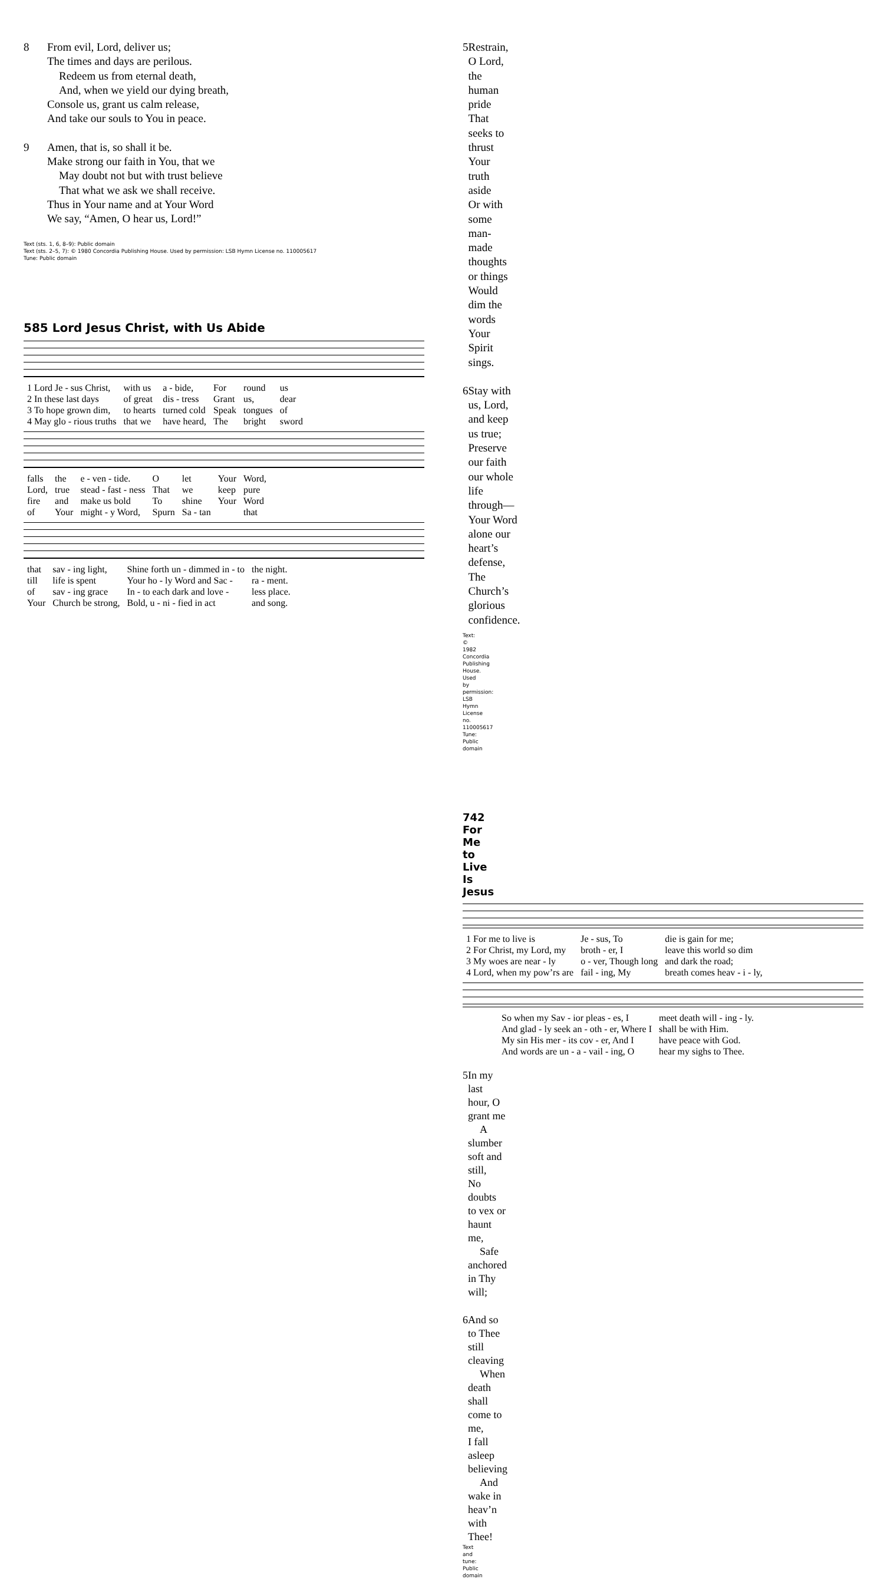8 From evil, Lord, deliver us;
The times and days are perilous.
Redeem us from eternal death,
And, when we yield our dying breath,
Console us, grant us calm release,
And take our souls to You in peace.
9 Amen, that is, so shall it be.
Make strong our faith in You, that we
May doubt not but with trust believe
That what we ask we shall receive.
Thus in Your name and at Your Word
We say, “Amen, O hear us, Lord!”
Text (sts. 1, 6, 8–9): Public domain
Text (sts. 2–5, 7): © 1980 Concordia Publishing House. Used by permission: LSB Hymn License no. 110005617
Tune: Public domain
585 Lord Jesus Christ, with Us Abide
| 1 Lord Je - sus Christ, | with us | a - bide, | For | round | us |
| 2 In these last days | of great | dis - tress | Grant | us, | dear |
| 3 To hope grown dim, | to hearts | turned cold | Speak | tongues | of |
| 4 May glo - rious truths | that we | have heard, | The | bright | sword |
| falls | the | e - ven - tide. | O | let | Your | Word, |
| Lord, | true | stead - fast - ness | That | we | keep | pure |
| fire | and | make us bold | To | shine | Your | Word |
| of | Your | might - y Word, | Spurn | Sa - tan | | that |
| that | sav - ing light, | Shine forth un - dimmed in - to | the night. |
| till | life is spent | Your ho - ly Word and Sac - | ra - ment. |
| of | sav - ing grace | In - to each dark and love - | less place. |
| Your | Church be strong, | Bold, u - ni - fied in act | and song. |
5 Restrain, O Lord, the human pride
That seeks to thrust Your truth aside
Or with some man-made thoughts or things
Would dim the words Your Spirit sings.
6 Stay with us, Lord, and keep us true;
Preserve our faith our whole life through—
Your Word alone our heart’s defense,
The Church’s glorious confidence.
Text: © 1982 Concordia Publishing House. Used by permission: LSB Hymn License no. 110005617
Tune: Public domain
742 For Me to Live Is Jesus
| 1 For me to live is | Je - sus, To | die is gain for me; |
| 2 For Christ, my Lord, my | broth - er, I | leave this world so dim |
| 3 My woes are near - ly | o - ver, Though long | and dark the road; |
| 4 Lord, when my pow’rs are | fail - ing, My | breath comes heav - i - ly, |
| So when my Sav - ior pleas - es, I | meet death will - ing - ly. |
| And glad - ly seek an - oth - er, Where I | shall be with Him. |
| My sin His mer - its cov - er, And I | have peace with God. |
| And words are un - a - vail - ing, O | hear my sighs to Thee. |
5 In my last hour, O grant me
A slumber soft and still,
No doubts to vex or haunt me,
Safe anchored in Thy will;
6 And so to Thee still cleaving
When death shall come to me,
I fall asleep believing
And wake in heav’n with Thee!
Text and tune: Public domain